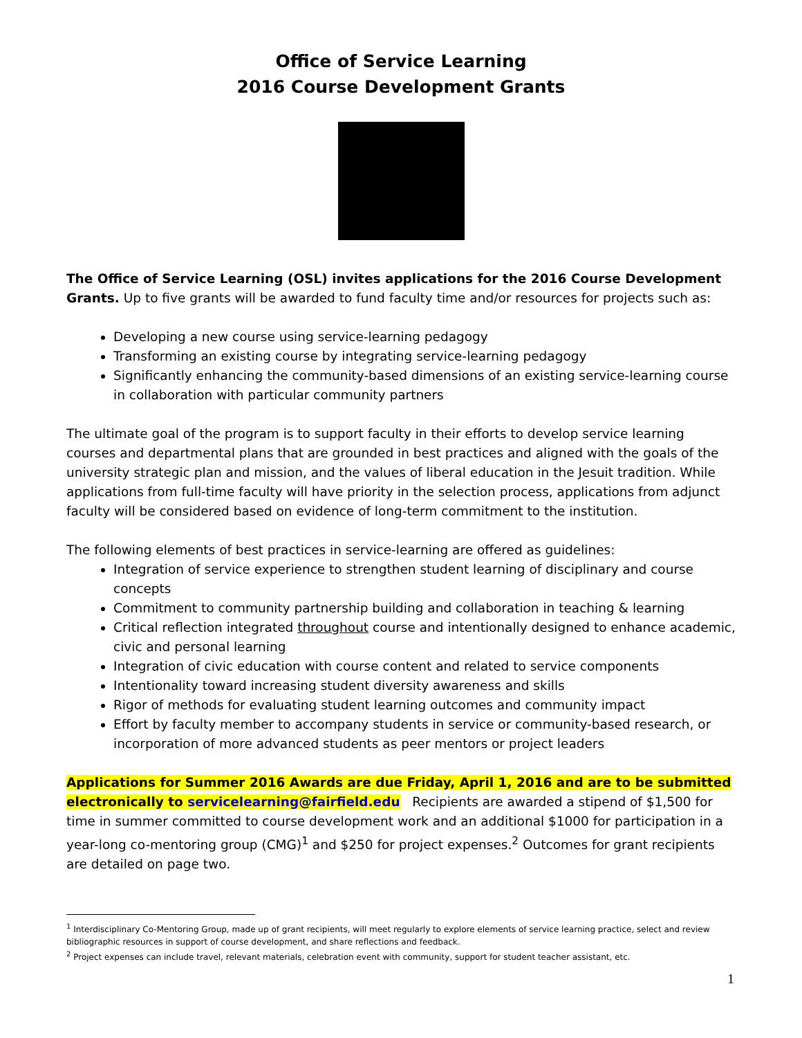Office of Service Learning
2016 Course Development Grants
The Office of Service Learning (OSL) invites applications for the 2016 Course Development Grants. Up to five grants will be awarded to fund faculty time and/or resources for projects such as:
Developing a new course using service-learning pedagogy
Transforming an existing course by integrating service-learning pedagogy
Significantly enhancing the community-based dimensions of an existing service-learning course in collaboration with particular community partners
The ultimate goal of the program is to support faculty in their efforts to develop service learning courses and departmental plans that are grounded in best practices and aligned with the goals of the university strategic plan and mission, and the values of liberal education in the Jesuit tradition. While applications from full-time faculty will have priority in the selection process, applications from adjunct faculty will be considered based on evidence of long-term commitment to the institution.
The following elements of best practices in service-learning are offered as guidelines:
Integration of service experience to strengthen student learning of disciplinary and course concepts
Commitment to community partnership building and collaboration in teaching & learning
Critical reflection integrated throughout course and intentionally designed to enhance academic, civic and personal learning
Integration of civic education with course content and related to service components
Intentionality toward increasing student diversity awareness and skills
Rigor of methods for evaluating student learning outcomes and community impact
Effort by faculty member to accompany students in service or community-based research, or incorporation of more advanced students as peer mentors or project leaders
Applications for Summer 2016 Awards are due Friday, April 1, 2016 and are to be submitted electronically to servicelearning@fairfield.edu Recipients are awarded a stipend of $1,500 for time in summer committed to course development work and an additional $1000 for participation in a year-long co-mentoring group (CMG)<sup>1</sup> and $250 for project expenses.<sup>2</sup> Outcomes for grant recipients are detailed on page two.
<sup>1</sup> Interdisciplinary Co-Mentoring Group, made up of grant recipients, will meet regularly to explore elements of service learning practice, select and review bibliographic resources in support of course development, and share reflections and feedback.
<sup>2</sup> Project expenses can include travel, relevant materials, celebration event with community, support for student teacher assistant, etc.
1